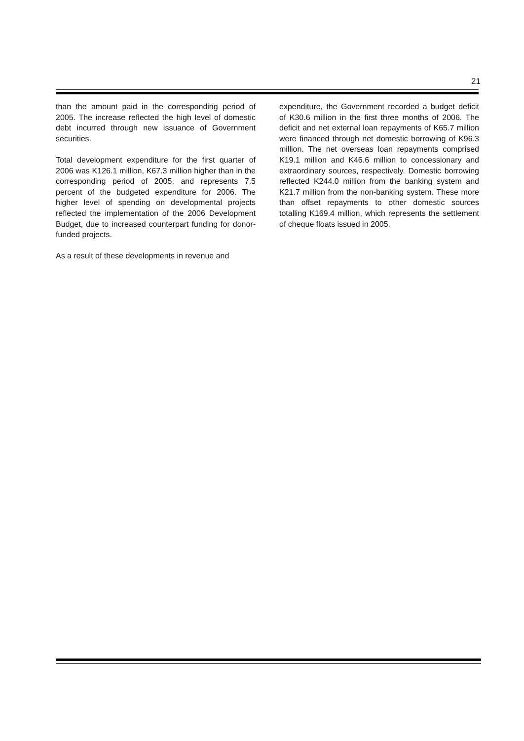21
than the amount paid in the corresponding period of 2005. The increase reflected the high level of domestic debt incurred through new issuance of Government securities.
Total development expenditure for the first quarter of 2006 was K126.1 million, K67.3 million higher than in the corresponding period of 2005, and represents 7.5 percent of the budgeted expenditure for 2006. The higher level of spending on developmental projects reflected the implementation of the 2006 Development Budget, due to increased counterpart funding for donor-funded projects.
As a result of these developments in revenue and
expenditure, the Government recorded a budget deficit of K30.6 million in the first three months of 2006. The deficit and net external loan repayments of K65.7 million were financed through net domestic borrowing of K96.3 million. The net overseas loan repayments comprised K19.1 million and K46.6 million to concessionary and extraordinary sources, respectively. Domestic borrowing reflected K244.0 million from the banking system and K21.7 million from the non-banking system. These more than offset repayments to other domestic sources totalling K169.4 million, which represents the settlement of cheque floats issued in 2005.